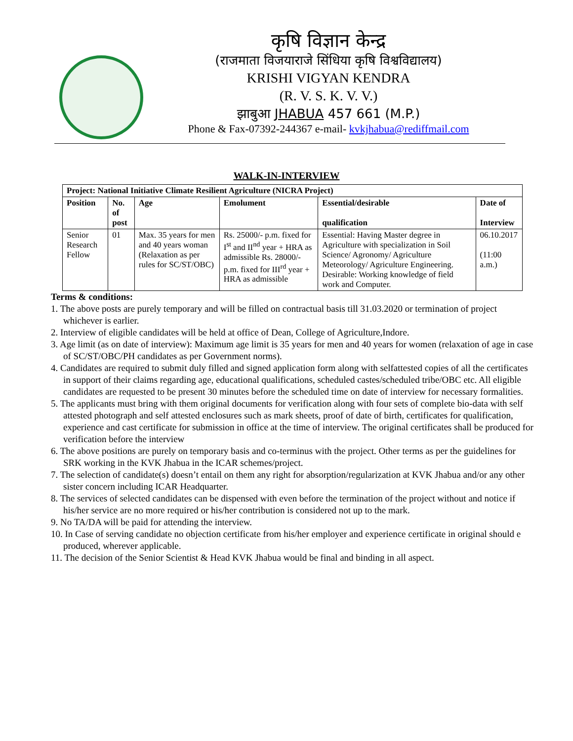कृषि विज्ञान केन्द्र
(राजमाता विजयाराजे सिंधिया कृषि विश्वविद्यालय)
KRISHI VIGYAN KENDRA
(R. V. S. K. V. V.)
झाबुआ JHABUA 457 661 (M.P.)
Phone & Fax-07392-244367 e-mail- kvkjhabua@rediffmail.com
WALK-IN-INTERVIEW
| Project: National Initiative Climate Resilient Agriculture (NICRA Project) | | | | | |
| Position | No. of post | Age | Emolument | Essential/desirable qualification | Date of Interview |
| Senior Research Fellow | 01 | Max. 35 years for men and 40 years woman (Relaxation as per rules for SC/ST/OBC) | Rs. 25000/- p.m. fixed for I<sup>st</sup> and II<sup>nd</sup> year + HRA as admissible Rs. 28000/- p.m. fixed for III<sup>rd</sup> year + HRA as admissible | Essential: Having Master degree in Agriculture with specialization in Soil Science/ Agronomy/ Agriculture Meteorology/ Agriculture Engineering. Desirable: Working knowledge of field work and Computer. | 06.10.2017 (11:00 a.m.) |
Terms & conditions:
1. The above posts are purely temporary and will be filled on contractual basis till 31.03.2020 or termination of project whichever is earlier.
2. Interview of eligible candidates will be held at office of Dean, College of Agriculture,Indore.
3. Age limit (as on date of interview): Maximum age limit is 35 years for men and 40 years for women (relaxation of age in case of SC/ST/OBC/PH candidates as per Government norms).
4. Candidates are required to submit duly filled and signed application form along with selfattested copies of all the certificates in support of their claims regarding age, educational qualifications, scheduled castes/scheduled tribe/OBC etc. All eligible candidates are requested to be present 30 minutes before the scheduled time on date of interview for necessary formalities.
5. The applicants must bring with them original documents for verification along with four sets of complete bio-data with self attested photograph and self attested enclosures such as mark sheets, proof of date of birth, certificates for qualification, experience and cast certificate for submission in office at the time of interview. The original certificates shall be produced for verification before the interview
6. The above positions are purely on temporary basis and co-terminus with the project. Other terms as per the guidelines for SRK working in the KVK Jhabua in the ICAR schemes/project.
7. The selection of candidate(s) doesn’t entail on them any right for absorption/regularization at KVK Jhabua and/or any other sister concern including ICAR Headquarter.
8. The services of selected candidates can be dispensed with even before the termination of the project without and notice if his/her service are no more required or his/her contribution is considered not up to the mark.
9. No TA/DA will be paid for attending the interview.
10. In Case of serving candidate no objection certificate from his/her employer and experience certificate in original should e produced, wherever applicable.
11. The decision of the Senior Scientist & Head KVK Jhabua would be final and binding in all aspect.